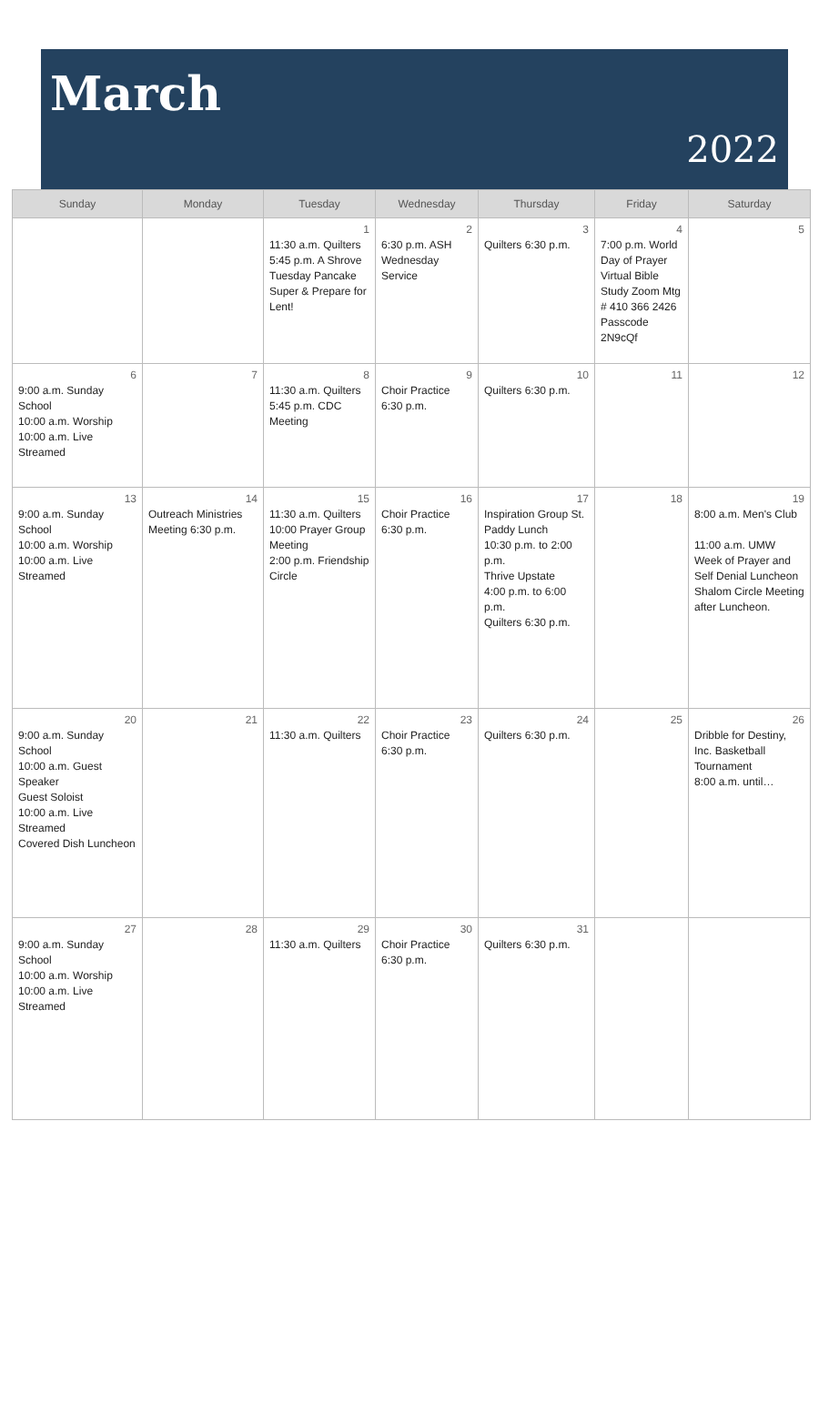March
2022
| Sunday | Monday | Tuesday | Wednesday | Thursday | Friday | Saturday |
| --- | --- | --- | --- | --- | --- | --- |
| | | 1 11:30 a.m. Quilters 5:45 p.m. A Shrove Tuesday Pancake Super & Prepare for Lent! | 2 6:30 p.m. ASH Wednesday Service | 3 Quilters 6:30 p.m. | 4 7:00 p.m. World Day of Prayer Virtual Bible Study Zoom Mtg # 410 366 2426 Passcode 2N9cQf | 5 |
| 6 9:00 a.m. Sunday School 10:00 a.m. Worship 10:00 a.m. Live Streamed | 7 | 8 11:30 a.m. Quilters 5:45 p.m. CDC Meeting | 9 Choir Practice 6:30 p.m. | 10 Quilters 6:30 p.m. | 11 | 12 |
| 13 9:00 a.m. Sunday School 10:00 a.m. Worship 10:00 a.m. Live Streamed | 14 Outreach Ministries Meeting 6:30 p.m. | 15 11:30 a.m. Quilters 10:00 Prayer Group Meeting 2:00 p.m. Friendship Circle | 16 Choir Practice 6:30 p.m. | 17 Inspiration Group St. Paddy Lunch 10:30 p.m. to 2:00 p.m. Thrive Upstate 4:00 p.m. to 6:00 p.m. Quilters 6:30 p.m. | 18 | 19 8:00 a.m. Men's Club 11:00 a.m. UMW Week of Prayer and Self Denial Luncheon Shalom Circle Meeting after Luncheon. |
| 20 9:00 a.m. Sunday School 10:00 a.m. Guest Speaker Guest Soloist 10:00 a.m. Live Streamed Covered Dish Luncheon | 21 | 22 11:30 a.m. Quilters | 23 Choir Practice 6:30 p.m. | 24 Quilters 6:30 p.m. | 25 | 26 Dribble for Destiny, Inc. Basketball Tournament 8:00 a.m. until… |
| 27 9:00 a.m. Sunday School 10:00 a.m. Worship 10:00 a.m. Live Streamed | 28 | 29 11:30 a.m. Quilters | 30 Choir Practice 6:30 p.m. | 31 Quilters 6:30 p.m. | | |